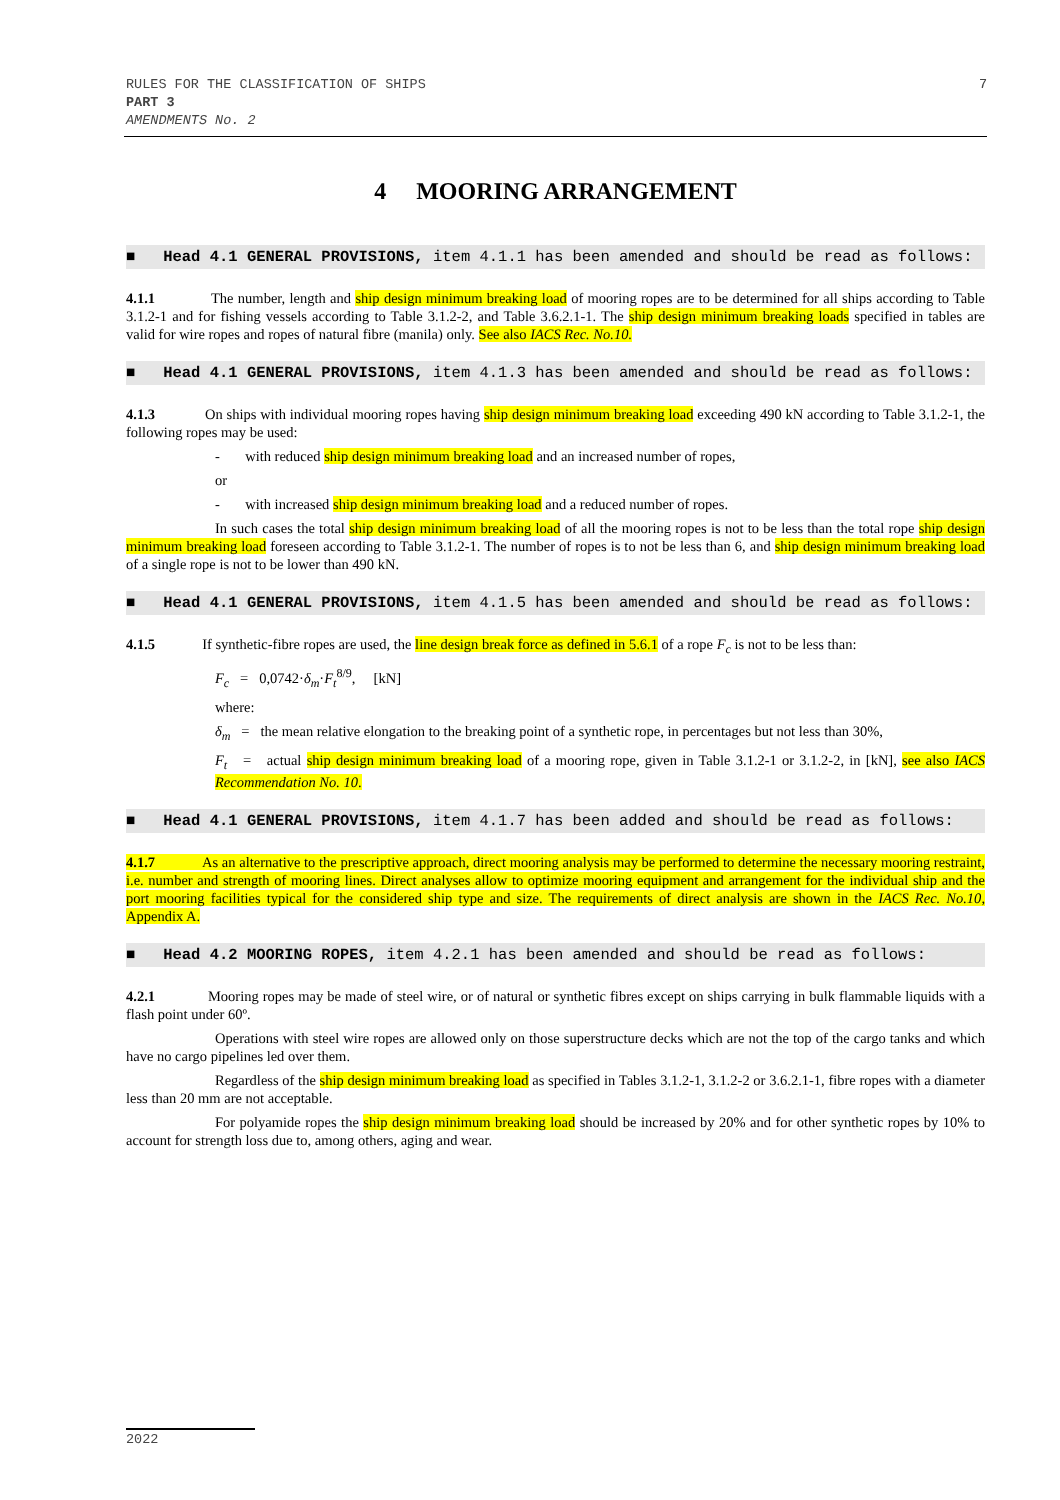7 RULES FOR THE CLASSIFICATION OF SHIPS
PART 3
AMENDMENTS No. 2
4 MOORING ARRANGEMENT
■ Head 4.1 GENERAL PROVISIONS, item 4.1.1 has been amended and should be read as follows:
4.1.1 The number, length and ship design minimum breaking load of mooring ropes are to be determined for all ships according to Table 3.1.2-1 and for fishing vessels according to Table 3.1.2-2, and Table 3.6.2.1-1. The ship design minimum breaking loads specified in tables are valid for wire ropes and ropes of natural fibre (manila) only. See also IACS Rec. No.10.
■ Head 4.1 GENERAL PROVISIONS, item 4.1.3 has been amended and should be read as follows:
4.1.3 On ships with individual mooring ropes having ship design minimum breaking load exceeding 490 kN according to Table 3.1.2-1, the following ropes may be used:
- with reduced ship design minimum breaking load and an increased number of ropes,
or
- with increased ship design minimum breaking load and a reduced number of ropes.
In such cases the total ship design minimum breaking load of all the mooring ropes is not to be less than the total rope ship design minimum breaking load foreseen according to Table 3.1.2-1. The number of ropes is to not be less than 6, and ship design minimum breaking load of a single rope is not to be lower than 490 kN.
■ Head 4.1 GENERAL PROVISIONS, item 4.1.5 has been amended and should be read as follows:
4.1.5 If synthetic-fibre ropes are used, the line design break force as defined in 5.6.1 of a rope F<sub>c</sub> is not to be less than:
F<sub>c</sub> = 0,0742·δ<sub>m</sub>·F<sub>t</sub><sup>8/9</sup>, [kN]
where:
δ<sub>m</sub> = the mean relative elongation to the breaking point of a synthetic rope, in percentages but not less than 30%,
F<sub>t</sub> = actual ship design minimum breaking load of a mooring rope, given in Table 3.1.2-1 or 3.1.2-2, in [kN], see also IACS Recommendation No. 10.
■ Head 4.1 GENERAL PROVISIONS, item 4.1.7 has been added and should be read as follows:
4.1.7 As an alternative to the prescriptive approach, direct mooring analysis may be performed to determine the necessary mooring restraint, i.e. number and strength of mooring lines. Direct analyses allow to optimize mooring equipment and arrangement for the individual ship and the port mooring facilities typical for the considered ship type and size. The requirements of direct analysis are shown in the IACS Rec. No.10, Appendix A.
■ Head 4.2 MOORING ROPES, item 4.2.1 has been amended and should be read as follows:
4.2.1 Mooring ropes may be made of steel wire, or of natural or synthetic fibres except on ships carrying in bulk flammable liquids with a flash point under 60º.
Operations with steel wire ropes are allowed only on those superstructure decks which are not the top of the cargo tanks and which have no cargo pipelines led over them.
Regardless of the ship design minimum breaking load as specified in Tables 3.1.2-1, 3.1.2-2 or 3.6.2.1-1, fibre ropes with a diameter less than 20 mm are not acceptable.
For polyamide ropes the ship design minimum breaking load should be increased by 20% and for other synthetic ropes by 10% to account for strength loss due to, among others, aging and wear.
2022